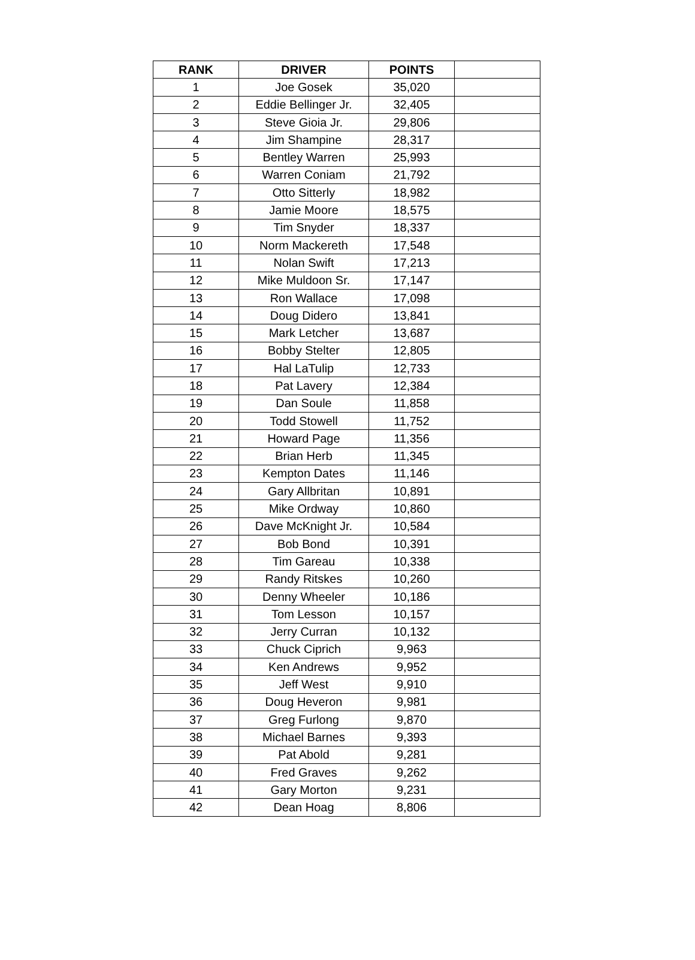| RANK | DRIVER | POINTS | |
| --- | --- | --- | --- |
| 1 | Joe Gosek | 35,020 | |
| 2 | Eddie Bellinger Jr. | 32,405 | |
| 3 | Steve Gioia Jr. | 29,806 | |
| 4 | Jim Shampine | 28,317 | |
| 5 | Bentley Warren | 25,993 | |
| 6 | Warren Coniam | 21,792 | |
| 7 | Otto Sitterly | 18,982 | |
| 8 | Jamie Moore | 18,575 | |
| 9 | Tim Snyder | 18,337 | |
| 10 | Norm Mackereth | 17,548 | |
| 11 | Nolan Swift | 17,213 | |
| 12 | Mike Muldoon Sr. | 17,147 | |
| 13 | Ron Wallace | 17,098 | |
| 14 | Doug Didero | 13,841 | |
| 15 | Mark Letcher | 13,687 | |
| 16 | Bobby Stelter | 12,805 | |
| 17 | Hal LaTulip | 12,733 | |
| 18 | Pat Lavery | 12,384 | |
| 19 | Dan Soule | 11,858 | |
| 20 | Todd Stowell | 11,752 | |
| 21 | Howard Page | 11,356 | |
| 22 | Brian Herb | 11,345 | |
| 23 | Kempton Dates | 11,146 | |
| 24 | Gary Allbritan | 10,891 | |
| 25 | Mike Ordway | 10,860 | |
| 26 | Dave McKnight Jr. | 10,584 | |
| 27 | Bob Bond | 10,391 | |
| 28 | Tim Gareau | 10,338 | |
| 29 | Randy Ritskes | 10,260 | |
| 30 | Denny Wheeler | 10,186 | |
| 31 | Tom Lesson | 10,157 | |
| 32 | Jerry Curran | 10,132 | |
| 33 | Chuck Ciprich | 9,963 | |
| 34 | Ken Andrews | 9,952 | |
| 35 | Jeff West | 9,910 | |
| 36 | Doug Heveron | 9,981 | |
| 37 | Greg Furlong | 9,870 | |
| 38 | Michael Barnes | 9,393 | |
| 39 | Pat Abold | 9,281 | |
| 40 | Fred Graves | 9,262 | |
| 41 | Gary Morton | 9,231 | |
| 42 | Dean Hoag | 8,806 | |